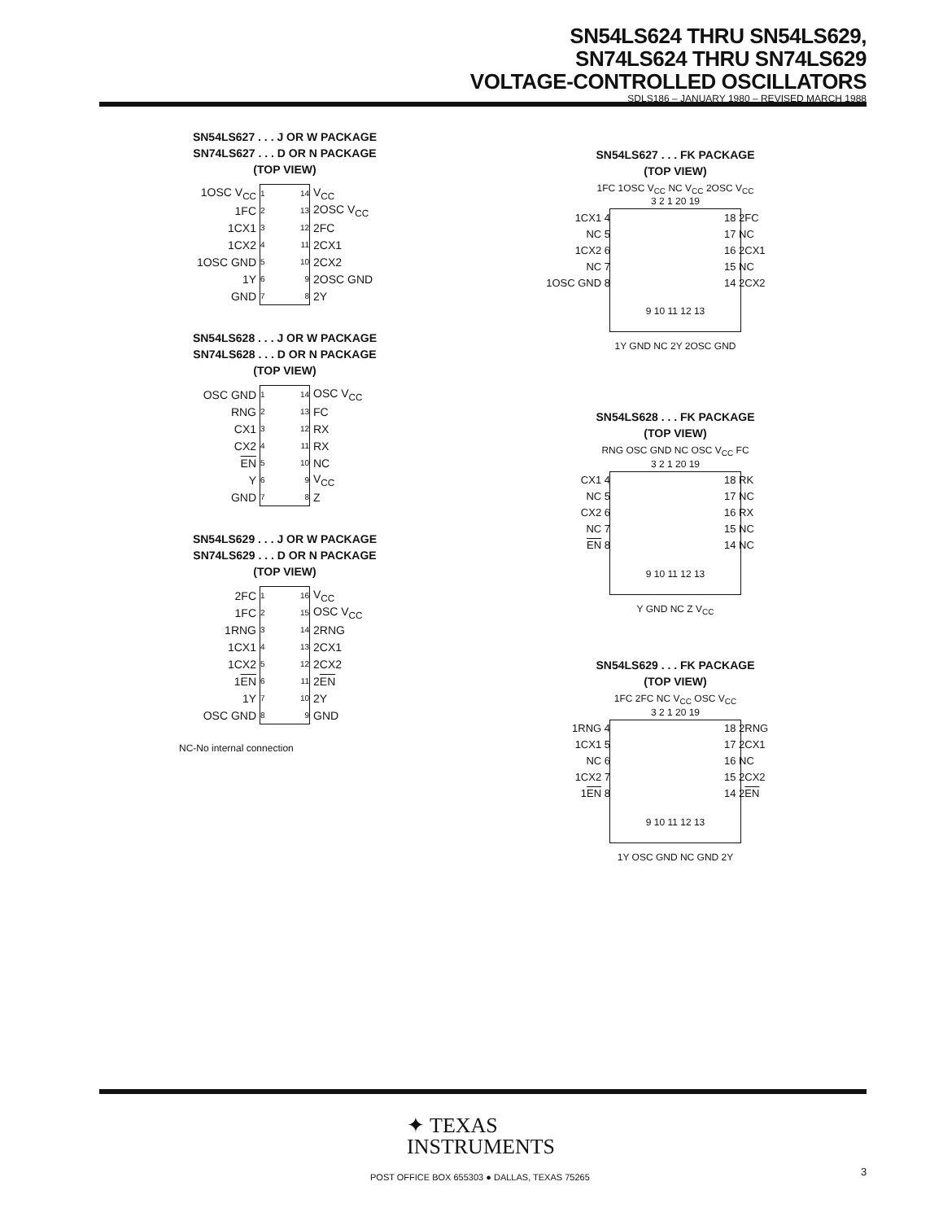SN54LS624 THRU SN54LS629,
SN74LS624 THRU SN74LS629
VOLTAGE-CONTROLLED OSCILLATORS
SDLS186 – JANUARY 1980 – REVISED MARCH 1988
SN54LS627 . . . J OR W PACKAGE
SN74LS627 . . . D OR N PACKAGE
(TOP VIEW)
1OSC V<sub>CC</sub> 1 14 V<sub>CC</sub>
1FC 2 13 2OSC V<sub>CC</sub>
1CX1 3 12 2FC
1CX2 4 11 2CX1
1OSC GND 5 10 2CX2
1Y 6 9 2OSC GND
GND 7 8 2Y
SN54LS628 . . . J OR W PACKAGE
SN74LS628 . . . D OR N PACKAGE
(TOP VIEW)
OSC GND 1 14 OSC V<sub>CC</sub>
RNG 2 13 FC
CX1 3 12 RX
CX2 4 11 RX
EN 5 10 NC
Y 6 9 V<sub>CC</sub>
GND 7 8 Z
SN54LS629 . . . J OR W PACKAGE
SN74LS629 . . . D OR N PACKAGE
(TOP VIEW)
2FC 1 16 V<sub>CC</sub>
1FC 2 15 OSC V<sub>CC</sub>
1RNG 3 14 2RNG
1CX1 4 13 2CX1
1CX2 5 12 2CX2
1EN 6 11 2EN
1Y 7 10 2Y
OSC GND 8 9 GND
NC-No internal connection
SN54LS627 . . . FK PACKAGE
(TOP VIEW)
1FC 1OSC V<sub>CC</sub> NC V<sub>CC</sub> 2OSC V<sub>CC</sub>
3 2 1 20 19
1CX1 4 18 2FC
NC 5 17 NC
1CX2 6 16 2CX1
NC 7 15 NC
1OSC GND 8 14 2CX2
9 10 11 12 13
1Y GND NC 2Y 2OSC GND
SN54LS628 . . . FK PACKAGE
(TOP VIEW)
RNG OSC GND NC OSC V<sub>CC</sub> FC
3 2 1 20 19
CX1 4 18 RK
NC 5 17 NC
CX2 6 16 RX
NC 7 15 NC
EN 8 14 NC
9 10 11 12 13
Y GND NC Z V<sub>CC</sub>
SN54LS629 . . . FK PACKAGE
(TOP VIEW)
1FC 2FC NC V<sub>CC</sub> OSC V<sub>CC</sub>
3 2 1 20 19
1RNG 4 18 2RNG
1CX1 5 17 2CX1
NC 6 16 NC
1CX2 7 15 2CX2
1EN 8 14 2EN
9 10 11 12 13
1Y OSC GND NC GND 2Y
✦ TEXAS
INSTRUMENTS
POST OFFICE BOX 655303 ● DALLAS, TEXAS 75265
3